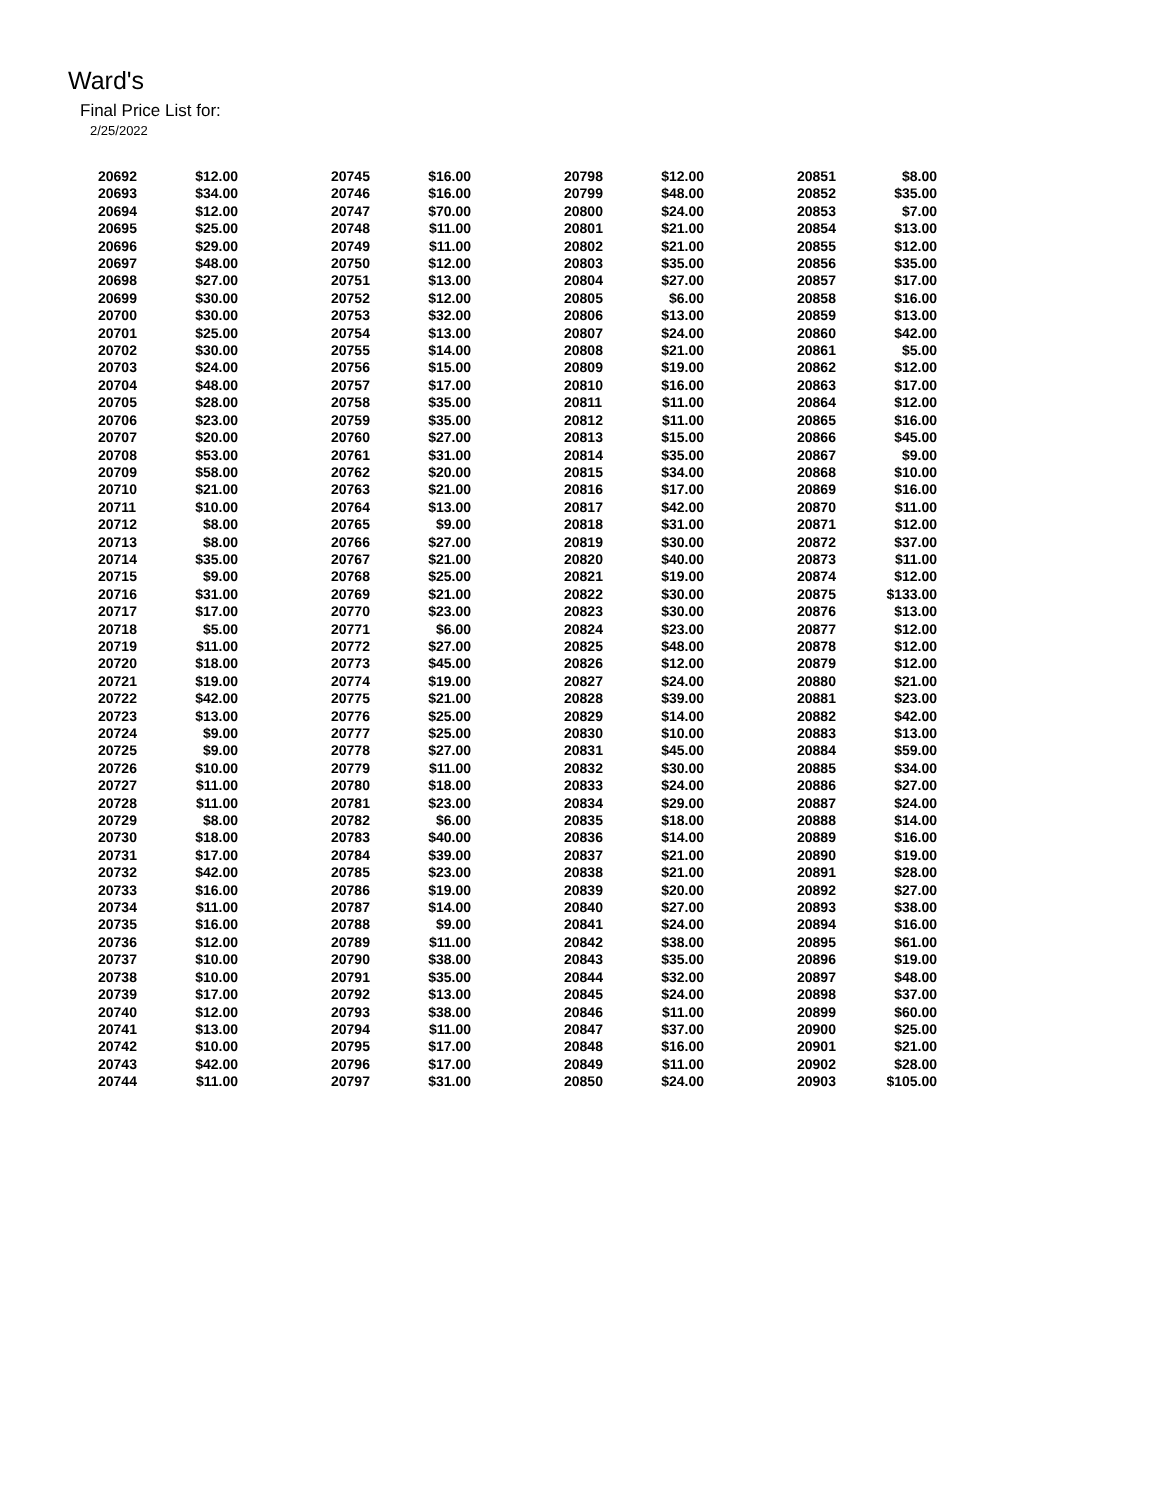Ward's
Final Price List for:
2/25/2022
| 20692 | $12.00 | | 20745 | $16.00 | | 20798 | $12.00 | | 20851 | $8.00 |
| 20693 | $34.00 | | 20746 | $16.00 | | 20799 | $48.00 | | 20852 | $35.00 |
| 20694 | $12.00 | | 20747 | $70.00 | | 20800 | $24.00 | | 20853 | $7.00 |
| 20695 | $25.00 | | 20748 | $11.00 | | 20801 | $21.00 | | 20854 | $13.00 |
| 20696 | $29.00 | | 20749 | $11.00 | | 20802 | $21.00 | | 20855 | $12.00 |
| 20697 | $48.00 | | 20750 | $12.00 | | 20803 | $35.00 | | 20856 | $35.00 |
| 20698 | $27.00 | | 20751 | $13.00 | | 20804 | $27.00 | | 20857 | $17.00 |
| 20699 | $30.00 | | 20752 | $12.00 | | 20805 | $6.00 | | 20858 | $16.00 |
| 20700 | $30.00 | | 20753 | $32.00 | | 20806 | $13.00 | | 20859 | $13.00 |
| 20701 | $25.00 | | 20754 | $13.00 | | 20807 | $24.00 | | 20860 | $42.00 |
| 20702 | $30.00 | | 20755 | $14.00 | | 20808 | $21.00 | | 20861 | $5.00 |
| 20703 | $24.00 | | 20756 | $15.00 | | 20809 | $19.00 | | 20862 | $12.00 |
| 20704 | $48.00 | | 20757 | $17.00 | | 20810 | $16.00 | | 20863 | $17.00 |
| 20705 | $28.00 | | 20758 | $35.00 | | 20811 | $11.00 | | 20864 | $12.00 |
| 20706 | $23.00 | | 20759 | $35.00 | | 20812 | $11.00 | | 20865 | $16.00 |
| 20707 | $20.00 | | 20760 | $27.00 | | 20813 | $15.00 | | 20866 | $45.00 |
| 20708 | $53.00 | | 20761 | $31.00 | | 20814 | $35.00 | | 20867 | $9.00 |
| 20709 | $58.00 | | 20762 | $20.00 | | 20815 | $34.00 | | 20868 | $10.00 |
| 20710 | $21.00 | | 20763 | $21.00 | | 20816 | $17.00 | | 20869 | $16.00 |
| 20711 | $10.00 | | 20764 | $13.00 | | 20817 | $42.00 | | 20870 | $11.00 |
| 20712 | $8.00 | | 20765 | $9.00 | | 20818 | $31.00 | | 20871 | $12.00 |
| 20713 | $8.00 | | 20766 | $27.00 | | 20819 | $30.00 | | 20872 | $37.00 |
| 20714 | $35.00 | | 20767 | $21.00 | | 20820 | $40.00 | | 20873 | $11.00 |
| 20715 | $9.00 | | 20768 | $25.00 | | 20821 | $19.00 | | 20874 | $12.00 |
| 20716 | $31.00 | | 20769 | $21.00 | | 20822 | $30.00 | | 20875 | $133.00 |
| 20717 | $17.00 | | 20770 | $23.00 | | 20823 | $30.00 | | 20876 | $13.00 |
| 20718 | $5.00 | | 20771 | $6.00 | | 20824 | $23.00 | | 20877 | $12.00 |
| 20719 | $11.00 | | 20772 | $27.00 | | 20825 | $48.00 | | 20878 | $12.00 |
| 20720 | $18.00 | | 20773 | $45.00 | | 20826 | $12.00 | | 20879 | $12.00 |
| 20721 | $19.00 | | 20774 | $19.00 | | 20827 | $24.00 | | 20880 | $21.00 |
| 20722 | $42.00 | | 20775 | $21.00 | | 20828 | $39.00 | | 20881 | $23.00 |
| 20723 | $13.00 | | 20776 | $25.00 | | 20829 | $14.00 | | 20882 | $42.00 |
| 20724 | $9.00 | | 20777 | $25.00 | | 20830 | $10.00 | | 20883 | $13.00 |
| 20725 | $9.00 | | 20778 | $27.00 | | 20831 | $45.00 | | 20884 | $59.00 |
| 20726 | $10.00 | | 20779 | $11.00 | | 20832 | $30.00 | | 20885 | $34.00 |
| 20727 | $11.00 | | 20780 | $18.00 | | 20833 | $24.00 | | 20886 | $27.00 |
| 20728 | $11.00 | | 20781 | $23.00 | | 20834 | $29.00 | | 20887 | $24.00 |
| 20729 | $8.00 | | 20782 | $6.00 | | 20835 | $18.00 | | 20888 | $14.00 |
| 20730 | $18.00 | | 20783 | $40.00 | | 20836 | $14.00 | | 20889 | $16.00 |
| 20731 | $17.00 | | 20784 | $39.00 | | 20837 | $21.00 | | 20890 | $19.00 |
| 20732 | $42.00 | | 20785 | $23.00 | | 20838 | $21.00 | | 20891 | $28.00 |
| 20733 | $16.00 | | 20786 | $19.00 | | 20839 | $20.00 | | 20892 | $27.00 |
| 20734 | $11.00 | | 20787 | $14.00 | | 20840 | $27.00 | | 20893 | $38.00 |
| 20735 | $16.00 | | 20788 | $9.00 | | 20841 | $24.00 | | 20894 | $16.00 |
| 20736 | $12.00 | | 20789 | $11.00 | | 20842 | $38.00 | | 20895 | $61.00 |
| 20737 | $10.00 | | 20790 | $38.00 | | 20843 | $35.00 | | 20896 | $19.00 |
| 20738 | $10.00 | | 20791 | $35.00 | | 20844 | $32.00 | | 20897 | $48.00 |
| 20739 | $17.00 | | 20792 | $13.00 | | 20845 | $24.00 | | 20898 | $37.00 |
| 20740 | $12.00 | | 20793 | $38.00 | | 20846 | $11.00 | | 20899 | $60.00 |
| 20741 | $13.00 | | 20794 | $11.00 | | 20847 | $37.00 | | 20900 | $25.00 |
| 20742 | $10.00 | | 20795 | $17.00 | | 20848 | $16.00 | | 20901 | $21.00 |
| 20743 | $42.00 | | 20796 | $17.00 | | 20849 | $11.00 | | 20902 | $28.00 |
| 20744 | $11.00 | | 20797 | $31.00 | | 20850 | $24.00 | | 20903 | $105.00 |